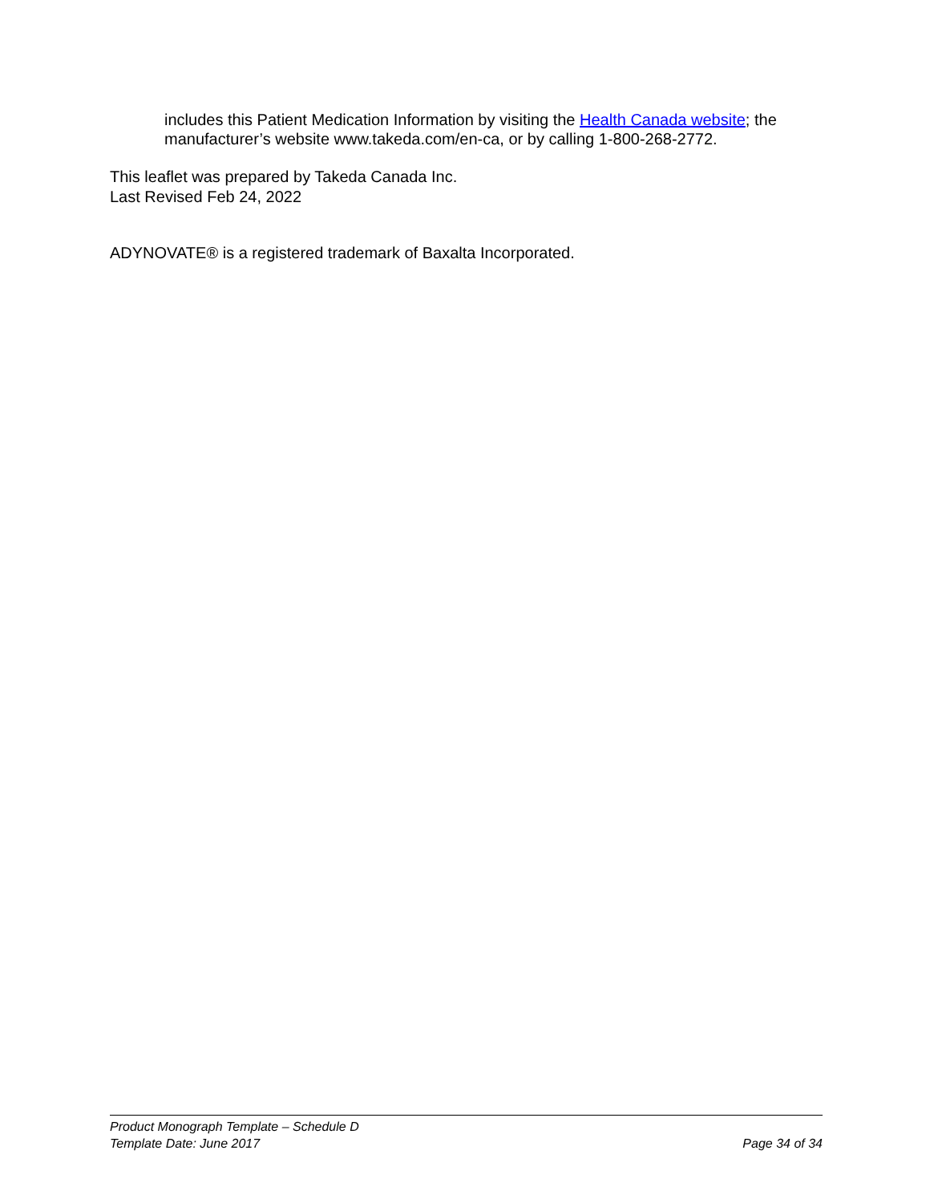includes this Patient Medication Information by visiting the Health Canada website; the manufacturer’s website www.takeda.com/en-ca, or by calling 1-800-268-2772.
This leaflet was prepared by Takeda Canada Inc.
Last Revised Feb 24, 2022
ADYNOVATE® is a registered trademark of Baxalta Incorporated.
Product Monograph Template – Schedule D
Template Date: June 2017 Page 34 of 34